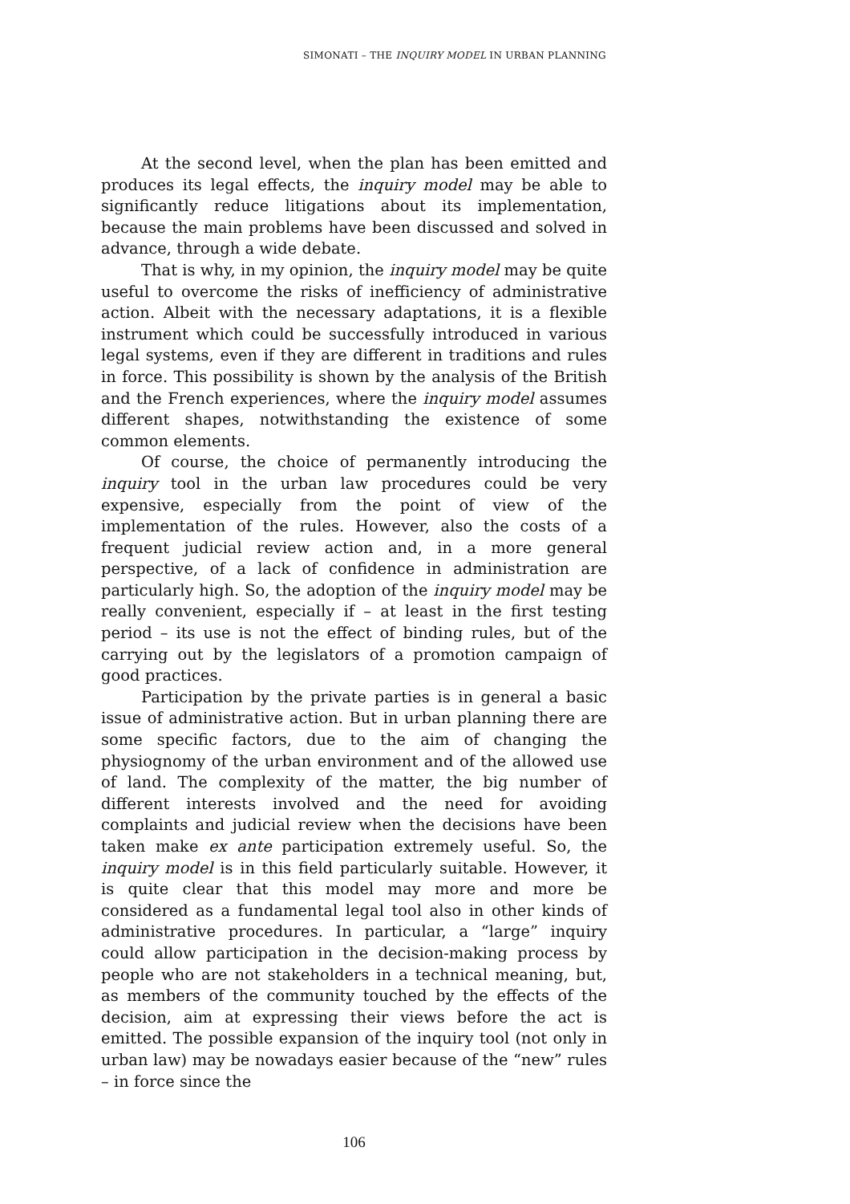SIMONATI – THE INQUIRY MODEL IN URBAN PLANNING
At the second level, when the plan has been emitted and produces its legal effects, the inquiry model may be able to significantly reduce litigations about its implementation, because the main problems have been discussed and solved in advance, through a wide debate.
That is why, in my opinion, the inquiry model may be quite useful to overcome the risks of inefficiency of administrative action. Albeit with the necessary adaptations, it is a flexible instrument which could be successfully introduced in various legal systems, even if they are different in traditions and rules in force. This possibility is shown by the analysis of the British and the French experiences, where the inquiry model assumes different shapes, notwithstanding the existence of some common elements.
Of course, the choice of permanently introducing the inquiry tool in the urban law procedures could be very expensive, especially from the point of view of the implementation of the rules. However, also the costs of a frequent judicial review action and, in a more general perspective, of a lack of confidence in administration are particularly high. So, the adoption of the inquiry model may be really convenient, especially if – at least in the first testing period – its use is not the effect of binding rules, but of the carrying out by the legislators of a promotion campaign of good practices.
Participation by the private parties is in general a basic issue of administrative action. But in urban planning there are some specific factors, due to the aim of changing the physiognomy of the urban environment and of the allowed use of land. The complexity of the matter, the big number of different interests involved and the need for avoiding complaints and judicial review when the decisions have been taken make ex ante participation extremely useful. So, the inquiry model is in this field particularly suitable. However, it is quite clear that this model may more and more be considered as a fundamental legal tool also in other kinds of administrative procedures. In particular, a “large” inquiry could allow participation in the decision-making process by people who are not stakeholders in a technical meaning, but, as members of the community touched by the effects of the decision, aim at expressing their views before the act is emitted. The possible expansion of the inquiry tool (not only in urban law) may be nowadays easier because of the “new” rules – in force since the
106